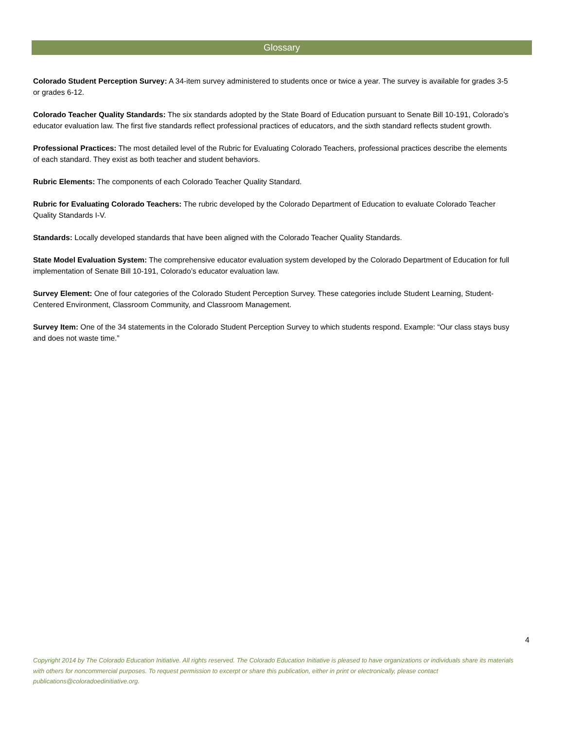Glossary
Colorado Student Perception Survey: A 34-item survey administered to students once or twice a year. The survey is available for grades 3-5 or grades 6-12.
Colorado Teacher Quality Standards: The six standards adopted by the State Board of Education pursuant to Senate Bill 10-191, Colorado’s educator evaluation law. The first five standards reflect professional practices of educators, and the sixth standard reflects student growth.
Professional Practices: The most detailed level of the Rubric for Evaluating Colorado Teachers, professional practices describe the elements of each standard. They exist as both teacher and student behaviors.
Rubric Elements: The components of each Colorado Teacher Quality Standard.
Rubric for Evaluating Colorado Teachers: The rubric developed by the Colorado Department of Education to evaluate Colorado Teacher Quality Standards I-V.
Standards: Locally developed standards that have been aligned with the Colorado Teacher Quality Standards.
State Model Evaluation System: The comprehensive educator evaluation system developed by the Colorado Department of Education for full implementation of Senate Bill 10-191, Colorado’s educator evaluation law.
Survey Element: One of four categories of the Colorado Student Perception Survey. These categories include Student Learning, Student-Centered Environment, Classroom Community, and Classroom Management.
Survey Item: One of the 34 statements in the Colorado Student Perception Survey to which students respond. Example: “Our class stays busy and does not waste time.”
4
Copyright 2014 by The Colorado Education Initiative. All rights reserved. The Colorado Education Initiative is pleased to have organizations or individuals share its materials with others for noncommercial purposes. To request permission to excerpt or share this publication, either in print or electronically, please contact publications@coloradoedinitiative.org.